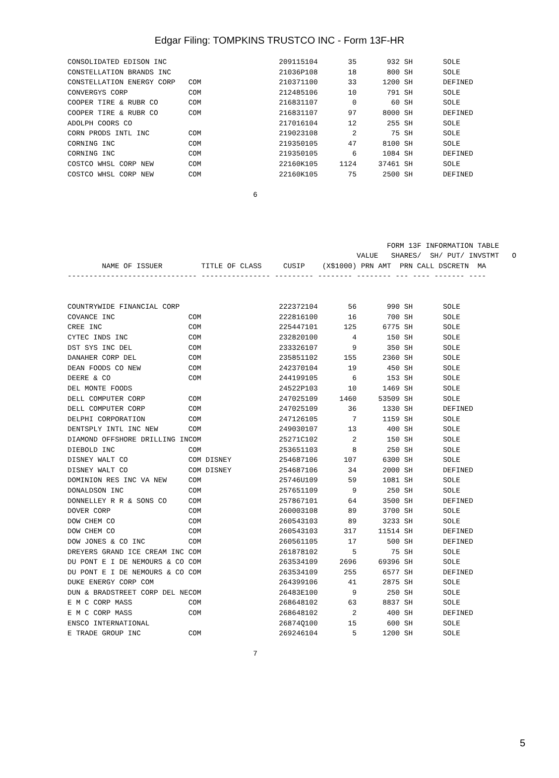Edgar Filing: TOMPKINS TRUSTCO INC - Form 13F-HR
CONSOLIDATED EDISON INC                          209115104       35       932 SH       SOLE
CONSTELLATION BRANDS INC                         21036P108       18       800 SH       SOLE
CONSTELLATION ENERGY CORP   COM                  210371100       33      1200 SH       DEFINED
CONVERGYS CORP              COM                  212485106       10       791 SH       SOLE
COOPER TIRE & RUBR CO       COM                  216831107        0        60 SH       SOLE
COOPER TIRE & RUBR CO       COM                  216831107       97      8000 SH       DEFINED
ADOLPH COORS CO                                  217016104       12       255 SH       SOLE
CORN PRODS INTL INC         COM                  219023108        2        75 SH       SOLE
CORNING INC                 COM                  219350105       47      8100 SH       SOLE
CORNING INC                 COM                  219350105        6      1084 SH       DEFINED
COSTCO WHSL CORP NEW        COM                  22160K105     1124     37461 SH       SOLE
COSTCO WHSL CORP NEW        COM                  22160K105       75      2500 SH       DEFINED

                                           6




                                                                          FORM 13F INFORMATION TABLE
                                                                   VALUE   SHARES/  SH/ PUT/ INVSTMT   O
        NAME OF ISSUER         TITLE OF CLASS     CUSIP    (X$1000) PRN AMT  PRN CALL DSCRETN  MA
------------------------------ ---------------- --------- -------- -------- --- ---- ------- ----


COUNTRYWIDE FINANCIAL CORP                       222372104       56       990 SH       SOLE
COVANCE INC                 COM                  222816100       16       700 SH       SOLE
CREE INC                    COM                  225447101      125      6775 SH       SOLE
CYTEC INDS INC              COM                  232820100        4       150 SH       SOLE
DST SYS INC DEL             COM                  233326107        9       350 SH       SOLE
DANAHER CORP DEL            COM                  235851102      155      2360 SH       SOLE
DEAN FOODS CO NEW           COM                  242370104       19       450 SH       SOLE
DEERE & CO                  COM                  244199105        6       153 SH       SOLE
DEL MONTE FOODS                                  24522P103       10      1469 SH       SOLE
DELL COMPUTER CORP          COM                  247025109     1460     53509 SH       SOLE
DELL COMPUTER CORP          COM                  247025109       36      1330 SH       DEFINED
DELPHI CORPORATION          COM                  247126105        7      1159 SH       SOLE
DENTSPLY INTL INC NEW       COM                  249030107       13       400 SH       SOLE
DIAMOND OFFSHORE DRILLING INCOM                  25271C102        2       150 SH       SOLE
DIEBOLD INC                 COM                  253651103        8       250 SH       SOLE
DISNEY WALT CO              COM DISNEY           254687106      107      6300 SH       SOLE
DISNEY WALT CO              COM DISNEY           254687106       34      2000 SH       DEFINED
DOMINION RES INC VA NEW     COM                  25746U109       59      1081 SH       SOLE
DONALDSON INC               COM                  257651109        9       250 SH       SOLE
DONNELLEY R R & SONS CO     COM                  257867101       64      3500 SH       DEFINED
DOVER CORP                  COM                  260003108       89      3700 SH       SOLE
DOW CHEM CO                 COM                  260543103       89      3233 SH       SOLE
DOW CHEM CO                 COM                  260543103      317     11514 SH       DEFINED
DOW JONES & CO INC          COM                  260561105       17       500 SH       DEFINED
DREYERS GRAND ICE CREAM INC COM                  261878102        5        75 SH       SOLE
DU PONT E I DE NEMOURS & CO COM                  263534109     2696     69396 SH       SOLE
DU PONT E I DE NEMOURS & CO COM                  263534109      255      6577 SH       DEFINED
DUKE ENERGY CORP COM                             264399106       41      2875 SH       SOLE
DUN & BRADSTREET CORP DEL NECOM                  26483E100        9       250 SH       SOLE
E M C CORP MASS             COM                  268648102       63      8837 SH       SOLE
E M C CORP MASS             COM                  268648102        2       400 SH       DEFINED
ENSCO INTERNATIONAL                              26874Q100       15       600 SH       SOLE
E TRADE GROUP INC           COM                  269246104        5      1200 SH       SOLE

                                           7
5